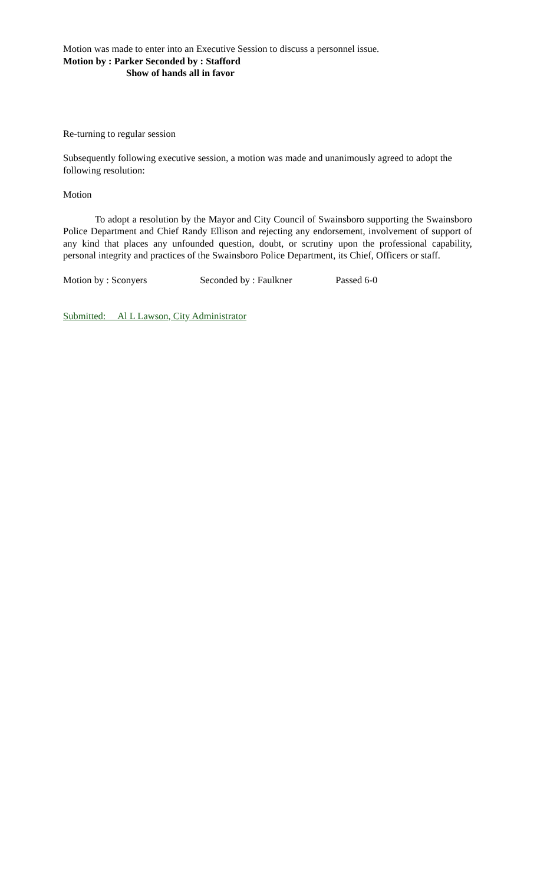Motion was made to enter into an Executive Session to discuss a personnel issue.
Motion by : Parker Seconded by : Stafford
Show of hands all in favor
Re-turning to regular session
Subsequently following executive session, a motion was made and unanimously agreed to adopt the following resolution:
Motion
To adopt a resolution by the Mayor and City Council of Swainsboro supporting the Swainsboro Police Department and Chief Randy Ellison and rejecting any endorsement, involvement of support of any kind that places any unfounded question, doubt, or scrutiny upon the professional capability, personal integrity and practices of the Swainsboro Police Department, its Chief, Officers or staff.
Motion by : Sconyers Seconded by : Faulkner Passed 6-0
Submitted: Al L Lawson, City Administrator